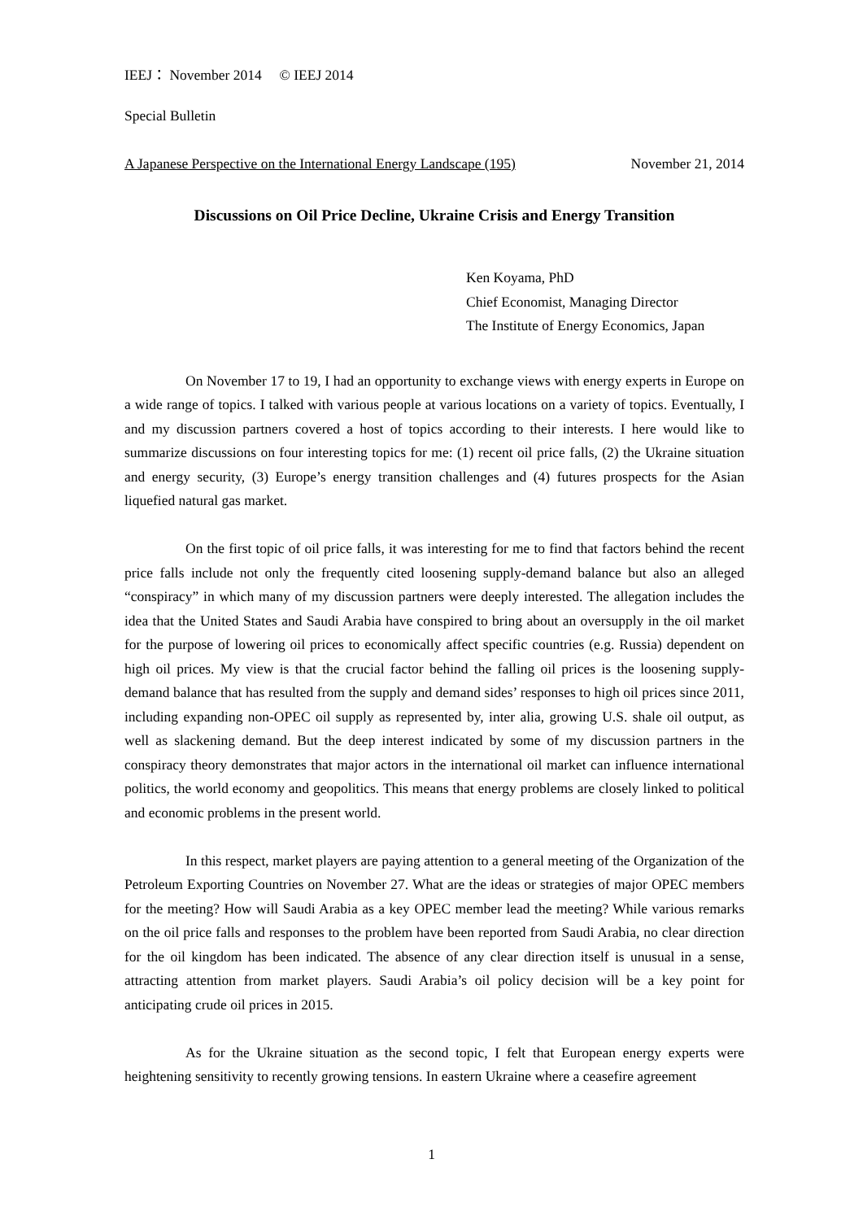IEEJ： November 2014 © IEEJ 2014
Special Bulletin
A Japanese Perspective on the International Energy Landscape (195) November 21, 2014
Discussions on Oil Price Decline, Ukraine Crisis and Energy Transition
Ken Koyama, PhD
Chief Economist, Managing Director
The Institute of Energy Economics, Japan
On November 17 to 19, I had an opportunity to exchange views with energy experts in Europe on a wide range of topics. I talked with various people at various locations on a variety of topics. Eventually, I and my discussion partners covered a host of topics according to their interests. I here would like to summarize discussions on four interesting topics for me: (1) recent oil price falls, (2) the Ukraine situation and energy security, (3) Europe’s energy transition challenges and (4) futures prospects for the Asian liquefied natural gas market.
On the first topic of oil price falls, it was interesting for me to find that factors behind the recent price falls include not only the frequently cited loosening supply-demand balance but also an alleged “conspiracy” in which many of my discussion partners were deeply interested. The allegation includes the idea that the United States and Saudi Arabia have conspired to bring about an oversupply in the oil market for the purpose of lowering oil prices to economically affect specific countries (e.g. Russia) dependent on high oil prices. My view is that the crucial factor behind the falling oil prices is the loosening supply-demand balance that has resulted from the supply and demand sides’ responses to high oil prices since 2011, including expanding non-OPEC oil supply as represented by, inter alia, growing U.S. shale oil output, as well as slackening demand. But the deep interest indicated by some of my discussion partners in the conspiracy theory demonstrates that major actors in the international oil market can influence international politics, the world economy and geopolitics. This means that energy problems are closely linked to political and economic problems in the present world.
In this respect, market players are paying attention to a general meeting of the Organization of the Petroleum Exporting Countries on November 27. What are the ideas or strategies of major OPEC members for the meeting? How will Saudi Arabia as a key OPEC member lead the meeting? While various remarks on the oil price falls and responses to the problem have been reported from Saudi Arabia, no clear direction for the oil kingdom has been indicated. The absence of any clear direction itself is unusual in a sense, attracting attention from market players. Saudi Arabia’s oil policy decision will be a key point for anticipating crude oil prices in 2015.
As for the Ukraine situation as the second topic, I felt that European energy experts were heightening sensitivity to recently growing tensions. In eastern Ukraine where a ceasefire agreement
1